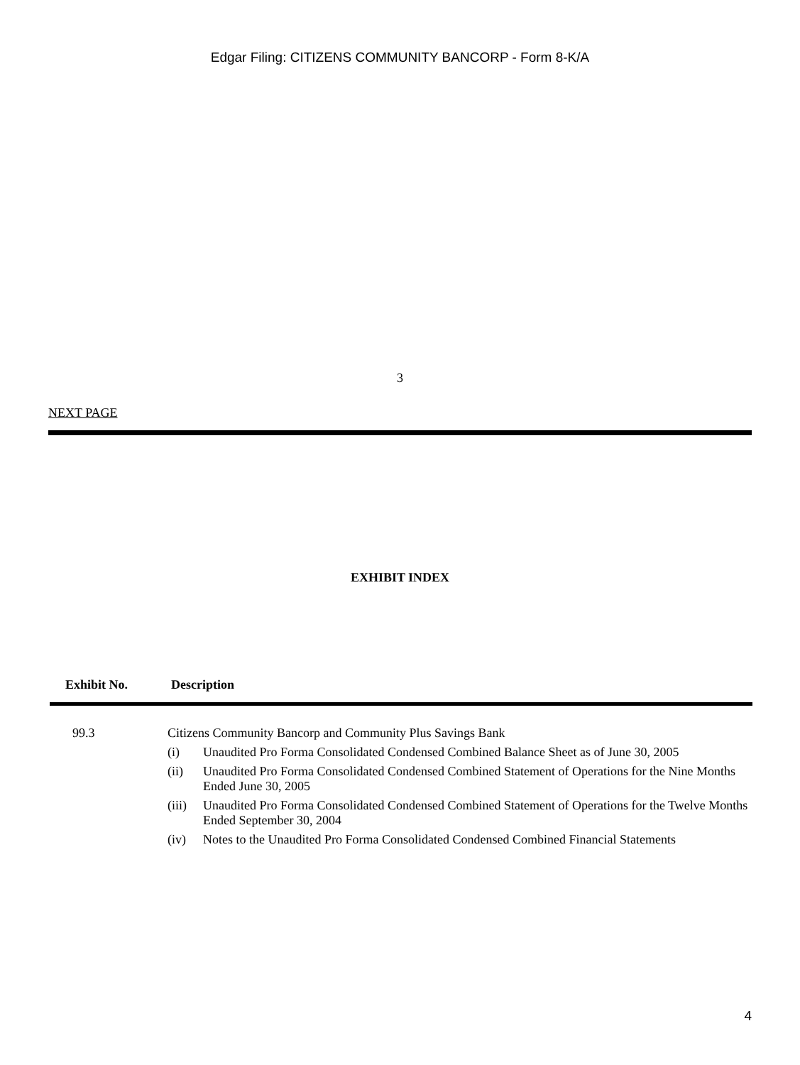Edgar Filing: CITIZENS COMMUNITY BANCORP - Form 8-K/A
3
NEXT PAGE
EXHIBIT INDEX
| Exhibit No. | Description |
| --- | --- |
| 99.3 | Citizens Community Bancorp and Community Plus Savings Bank (i) Unaudited Pro Forma Consolidated Condensed Combined Balance Sheet as of June 30, 2005 (ii) Unaudited Pro Forma Consolidated Condensed Combined Statement of Operations for the Nine Months Ended June 30, 2005 (iii) Unaudited Pro Forma Consolidated Condensed Combined Statement of Operations for the Twelve Months Ended September 30, 2004 (iv) Notes to the Unaudited Pro Forma Consolidated Condensed Combined Financial Statements |
4